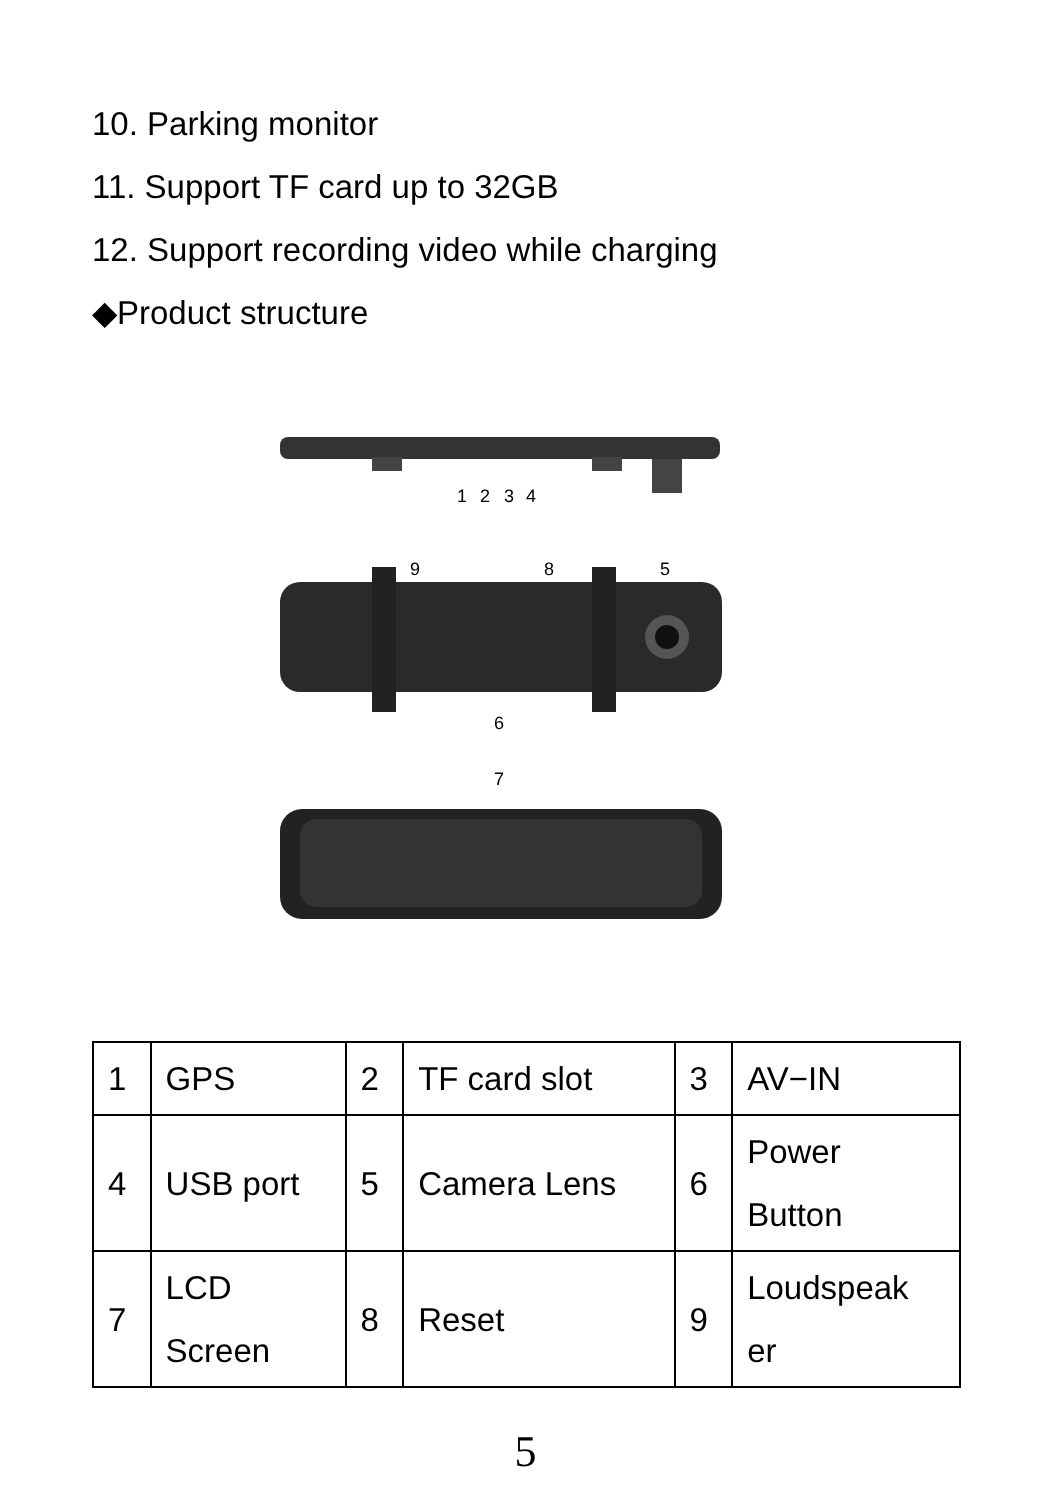10. Parking monitor
11. Support TF card up to 32GB
12. Support recording video while charging
◆Product structure
1
2
3
4
9
8
5
6
7
| 1 | GPS | 2 | TF card slot | 3 | AV−IN |
| 4 | USB port | 5 | Camera Lens | 6 | Power Button |
| 7 | LCD Screen | 8 | Reset | 9 | Loudspeak er |
5